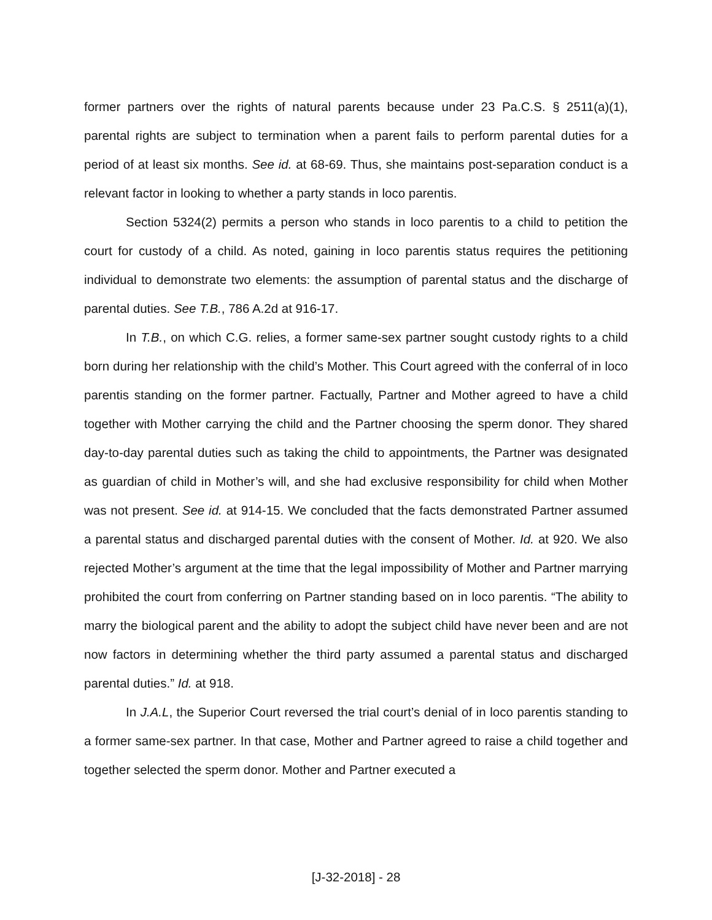former partners over the rights of natural parents because under 23 Pa.C.S. § 2511(a)(1), parental rights are subject to termination when a parent fails to perform parental duties for a period of at least six months. See id. at 68-69. Thus, she maintains post-separation conduct is a relevant factor in looking to whether a party stands in loco parentis.
Section 5324(2) permits a person who stands in loco parentis to a child to petition the court for custody of a child. As noted, gaining in loco parentis status requires the petitioning individual to demonstrate two elements: the assumption of parental status and the discharge of parental duties. See T.B., 786 A.2d at 916-17.
In T.B., on which C.G. relies, a former same-sex partner sought custody rights to a child born during her relationship with the child’s Mother. This Court agreed with the conferral of in loco parentis standing on the former partner. Factually, Partner and Mother agreed to have a child together with Mother carrying the child and the Partner choosing the sperm donor. They shared day-to-day parental duties such as taking the child to appointments, the Partner was designated as guardian of child in Mother’s will, and she had exclusive responsibility for child when Mother was not present. See id. at 914-15. We concluded that the facts demonstrated Partner assumed a parental status and discharged parental duties with the consent of Mother. Id. at 920. We also rejected Mother’s argument at the time that the legal impossibility of Mother and Partner marrying prohibited the court from conferring on Partner standing based on in loco parentis. “The ability to marry the biological parent and the ability to adopt the subject child have never been and are not now factors in determining whether the third party assumed a parental status and discharged parental duties.” Id. at 918.
In J.A.L, the Superior Court reversed the trial court’s denial of in loco parentis standing to a former same-sex partner. In that case, Mother and Partner agreed to raise a child together and together selected the sperm donor. Mother and Partner executed a
[J-32-2018] - 28